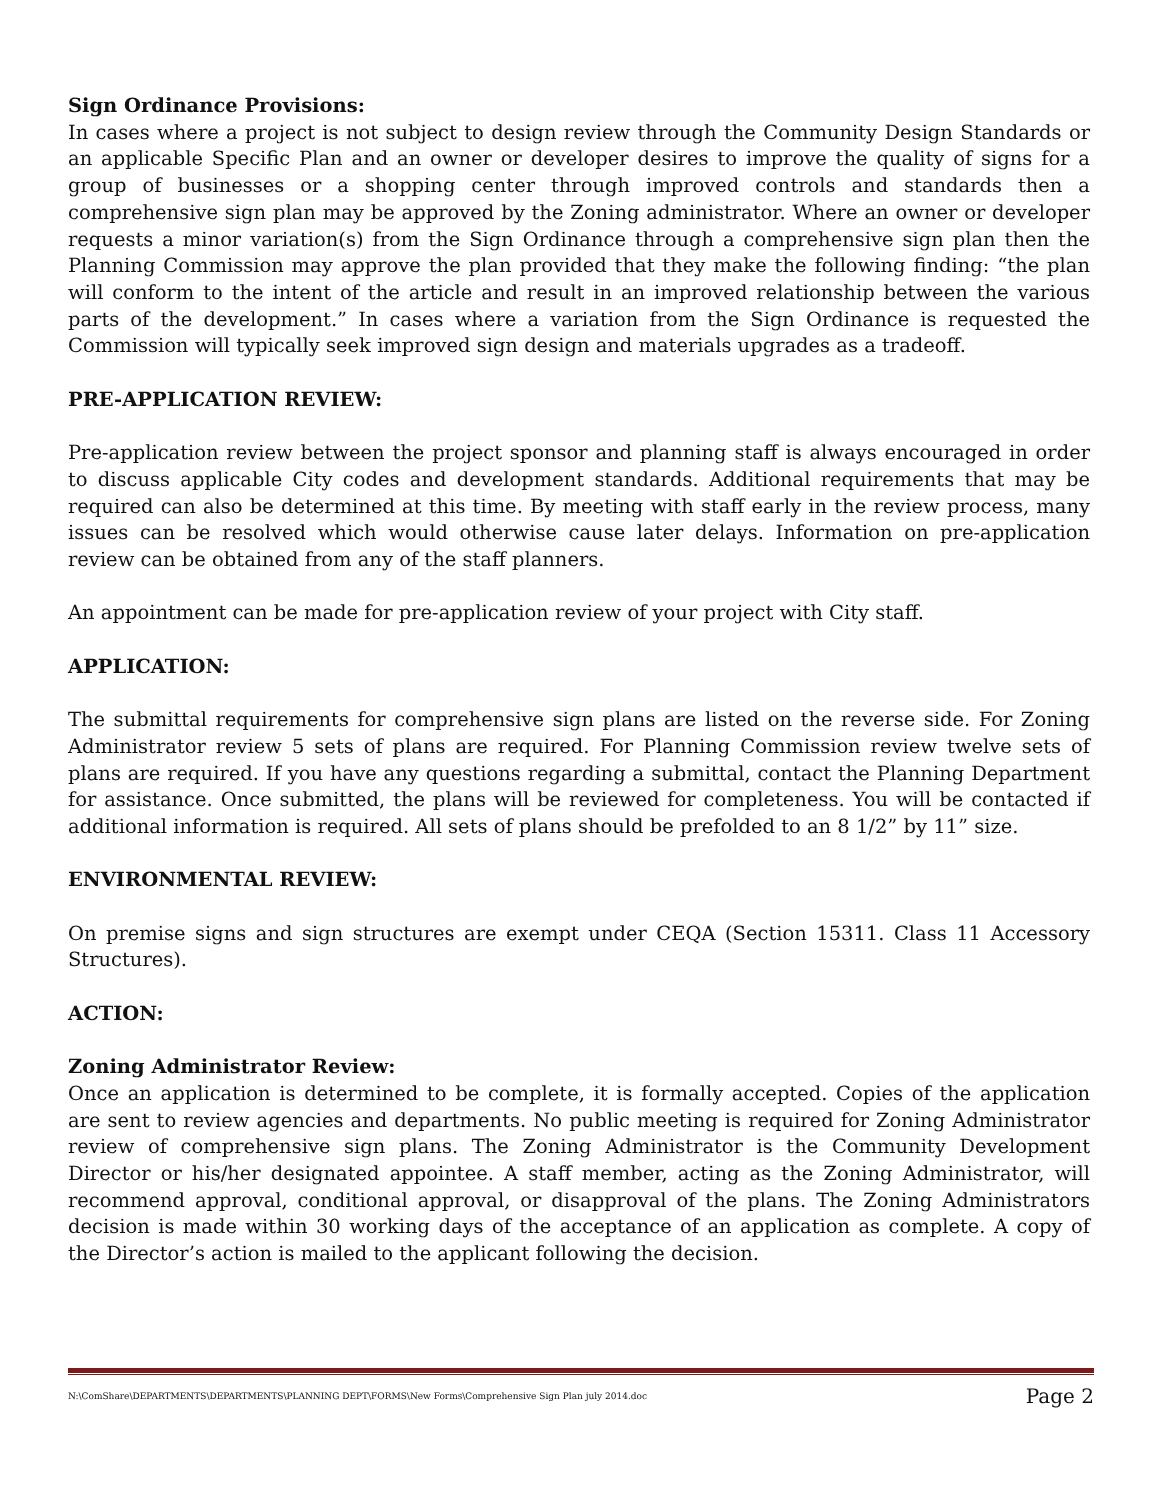Sign Ordinance Provisions:
In cases where a project is not subject to design review through the Community Design Standards or an applicable Specific Plan and an owner or developer desires to improve the quality of signs for a group of businesses or a shopping center through improved controls and standards then a comprehensive sign plan may be approved by the Zoning administrator. Where an owner or developer requests a minor variation(s) from the Sign Ordinance through a comprehensive sign plan then the Planning Commission may approve the plan provided that they make the following finding: “the plan will conform to the intent of the article and result in an improved relationship between the various parts of the development.” In cases where a variation from the Sign Ordinance is requested the Commission will typically seek improved sign design and materials upgrades as a tradeoff.
PRE-APPLICATION REVIEW:
Pre-application review between the project sponsor and planning staff is always encouraged in order to discuss applicable City codes and development standards. Additional requirements that may be required can also be determined at this time. By meeting with staff early in the review process, many issues can be resolved which would otherwise cause later delays. Information on pre-application review can be obtained from any of the staff planners.
An appointment can be made for pre-application review of your project with City staff.
APPLICATION:
The submittal requirements for comprehensive sign plans are listed on the reverse side. For Zoning Administrator review 5 sets of plans are required. For Planning Commission review twelve sets of plans are required. If you have any questions regarding a submittal, contact the Planning Department for assistance. Once submitted, the plans will be reviewed for completeness. You will be contacted if additional information is required. All sets of plans should be prefolded to an 8 1/2” by 11” size.
ENVIRONMENTAL REVIEW:
On premise signs and sign structures are exempt under CEQA (Section 15311. Class 11 Accessory Structures).
ACTION:
Zoning Administrator Review:
Once an application is determined to be complete, it is formally accepted. Copies of the application are sent to review agencies and departments. No public meeting is required for Zoning Administrator review of comprehensive sign plans. The Zoning Administrator is the Community Development Director or his/her designated appointee. A staff member, acting as the Zoning Administrator, will recommend approval, conditional approval, or disapproval of the plans. The Zoning Administrators decision is made within 30 working days of the acceptance of an application as complete. A copy of the Director’s action is mailed to the applicant following the decision.
N:\ComShare\DEPARTMENTS\DEPARTMENTS\PLANNING DEPT\FORMS\New Forms\Comprehensive Sign Plan july 2014.doc Page 2